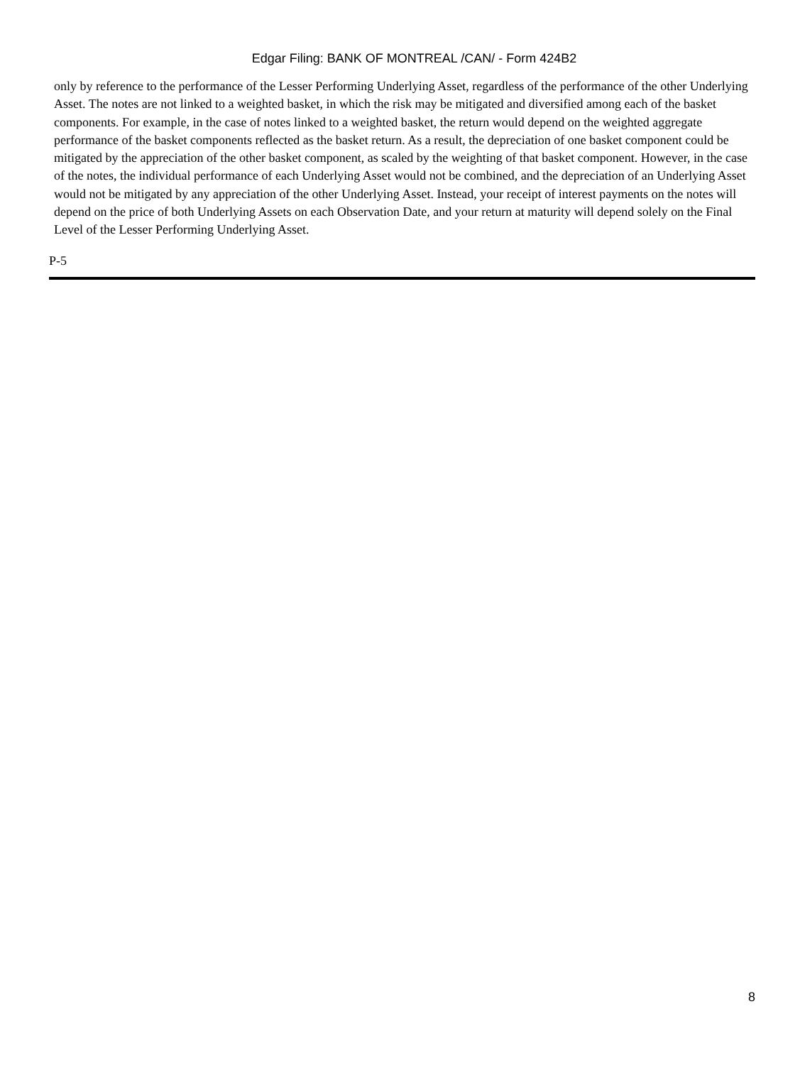Edgar Filing: BANK OF MONTREAL /CAN/ - Form 424B2
only by reference to the performance of the Lesser Performing Underlying Asset, regardless of the performance of the other Underlying Asset. The notes are not linked to a weighted basket, in which the risk may be mitigated and diversified among each of the basket components. For example, in the case of notes linked to a weighted basket, the return would depend on the weighted aggregate performance of the basket components reflected as the basket return. As a result, the depreciation of one basket component could be mitigated by the appreciation of the other basket component, as scaled by the weighting of that basket component. However, in the case of the notes, the individual performance of each Underlying Asset would not be combined, and the depreciation of an Underlying Asset would not be mitigated by any appreciation of the other Underlying Asset. Instead, your receipt of interest payments on the notes will depend on the price of both Underlying Assets on each Observation Date, and your return at maturity will depend solely on the Final Level of the Lesser Performing Underlying Asset.
P-5
8